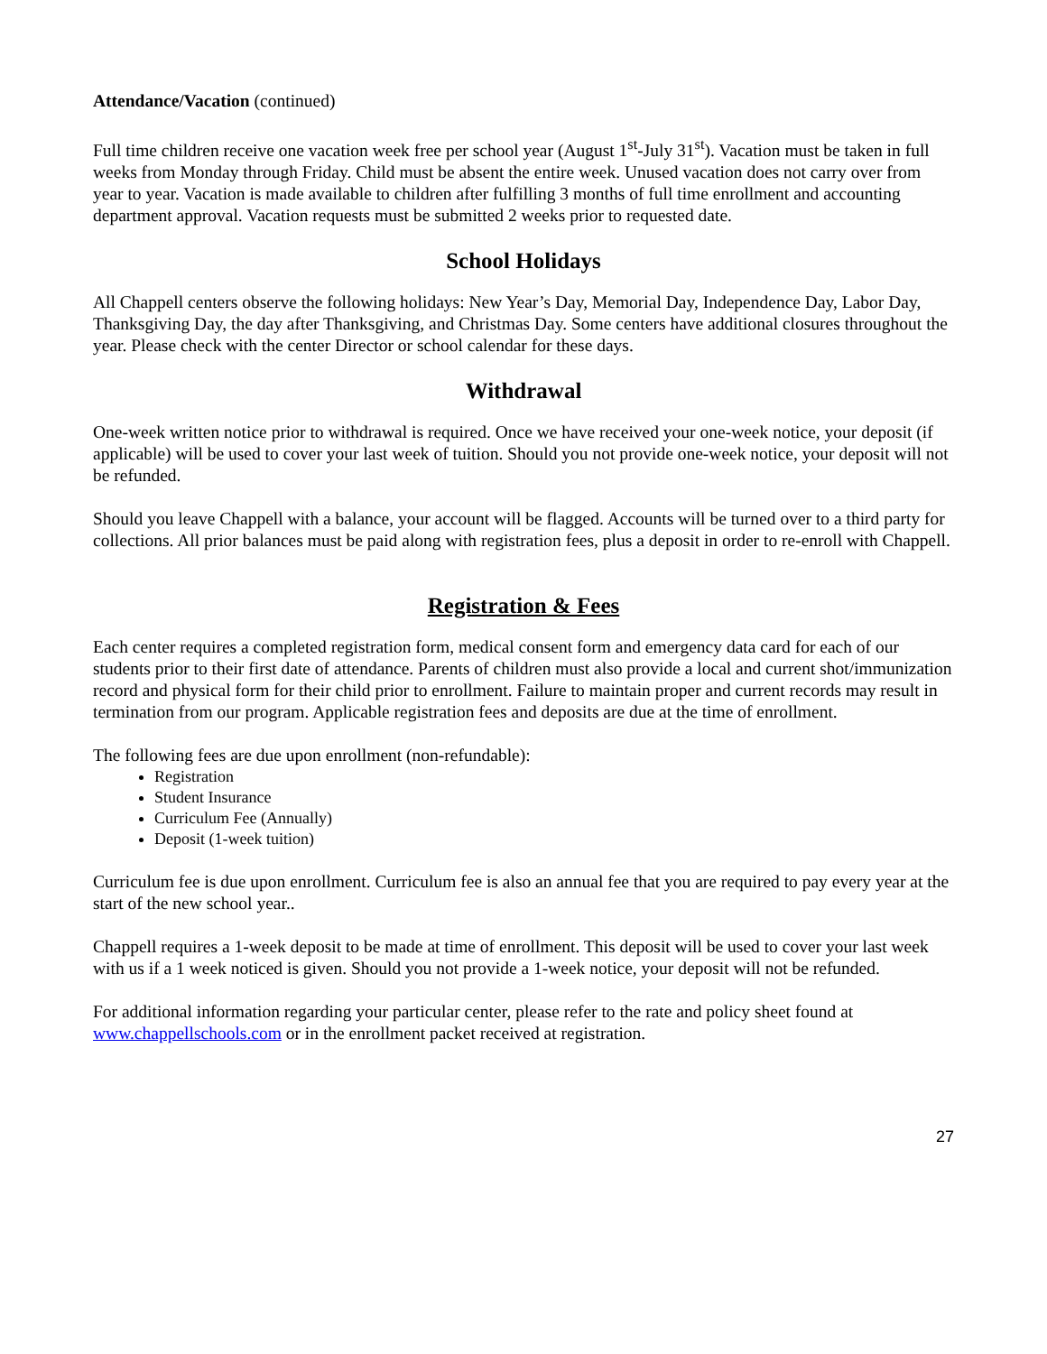Attendance/Vacation (continued)
Full time children receive one vacation week free per school year (August 1<sup>st</sup>-July 31<sup>st</sup>). Vacation must be taken in full weeks from Monday through Friday. Child must be absent the entire week. Unused vacation does not carry over from year to year. Vacation is made available to children after fulfilling 3 months of full time enrollment and accounting department approval. Vacation requests must be submitted 2 weeks prior to requested date.
School Holidays
All Chappell centers observe the following holidays: New Year’s Day, Memorial Day, Independence Day, Labor Day, Thanksgiving Day, the day after Thanksgiving, and Christmas Day. Some centers have additional closures throughout the year. Please check with the center Director or school calendar for these days.
Withdrawal
One-week written notice prior to withdrawal is required. Once we have received your one-week notice, your deposit (if applicable) will be used to cover your last week of tuition. Should you not provide one-week notice, your deposit will not be refunded.
Should you leave Chappell with a balance, your account will be flagged. Accounts will be turned over to a third party for collections. All prior balances must be paid along with registration fees, plus a deposit in order to re-enroll with Chappell.
Registration & Fees
Each center requires a completed registration form, medical consent form and emergency data card for each of our students prior to their first date of attendance. Parents of children must also provide a local and current shot/immunization record and physical form for their child prior to enrollment. Failure to maintain proper and current records may result in termination from our program. Applicable registration fees and deposits are due at the time of enrollment.
The following fees are due upon enrollment (non-refundable):
Registration
Student Insurance
Curriculum Fee (Annually)
Deposit (1-week tuition)
Curriculum fee is due upon enrollment. Curriculum fee is also an annual fee that you are required to pay every year at the start of the new school year..
Chappell requires a 1-week deposit to be made at time of enrollment. This deposit will be used to cover your last week with us if a 1 week noticed is given. Should you not provide a 1-week notice, your deposit will not be refunded.
For additional information regarding your particular center, please refer to the rate and policy sheet found at www.chappellschools.com or in the enrollment packet received at registration.
27